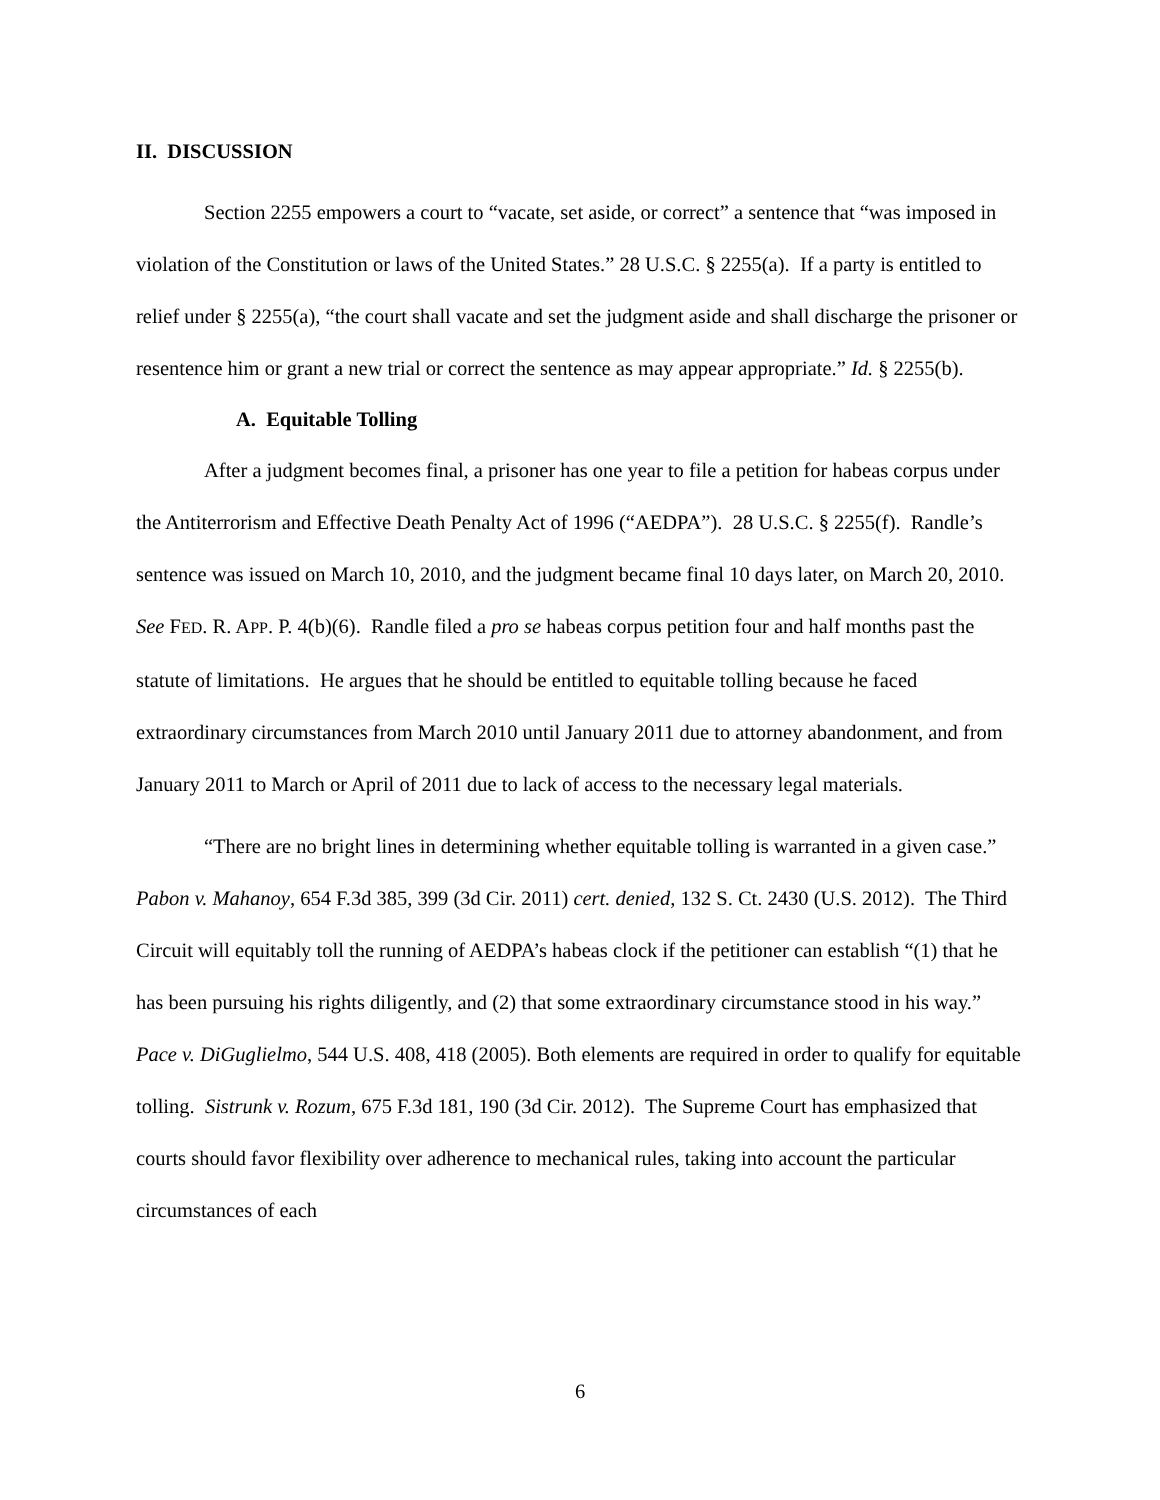II. DISCUSSION
Section 2255 empowers a court to “vacate, set aside, or correct” a sentence that “was imposed in violation of the Constitution or laws of the United States.” 28 U.S.C. § 2255(a). If a party is entitled to relief under § 2255(a), “the court shall vacate and set the judgment aside and shall discharge the prisoner or resentence him or grant a new trial or correct the sentence as may appear appropriate.” Id. § 2255(b).
A. Equitable Tolling
After a judgment becomes final, a prisoner has one year to file a petition for habeas corpus under the Antiterrorism and Effective Death Penalty Act of 1996 (“AEDPA”). 28 U.S.C. § 2255(f). Randle’s sentence was issued on March 10, 2010, and the judgment became final 10 days later, on March 20, 2010. See FED. R. APP. P. 4(b)(6). Randle filed a pro se habeas corpus petition four and half months past the statute of limitations. He argues that he should be entitled to equitable tolling because he faced extraordinary circumstances from March 2010 until January 2011 due to attorney abandonment, and from January 2011 to March or April of 2011 due to lack of access to the necessary legal materials.
“There are no bright lines in determining whether equitable tolling is warranted in a given case.” Pabon v. Mahanoy, 654 F.3d 385, 399 (3d Cir. 2011) cert. denied, 132 S. Ct. 2430 (U.S. 2012). The Third Circuit will equitably toll the running of AEDPA’s habeas clock if the petitioner can establish “(1) that he has been pursuing his rights diligently, and (2) that some extraordinary circumstance stood in his way.” Pace v. DiGuglielmo, 544 U.S. 408, 418 (2005). Both elements are required in order to qualify for equitable tolling. Sistrunk v. Rozum, 675 F.3d 181, 190 (3d Cir. 2012). The Supreme Court has emphasized that courts should favor flexibility over adherence to mechanical rules, taking into account the particular circumstances of each
6